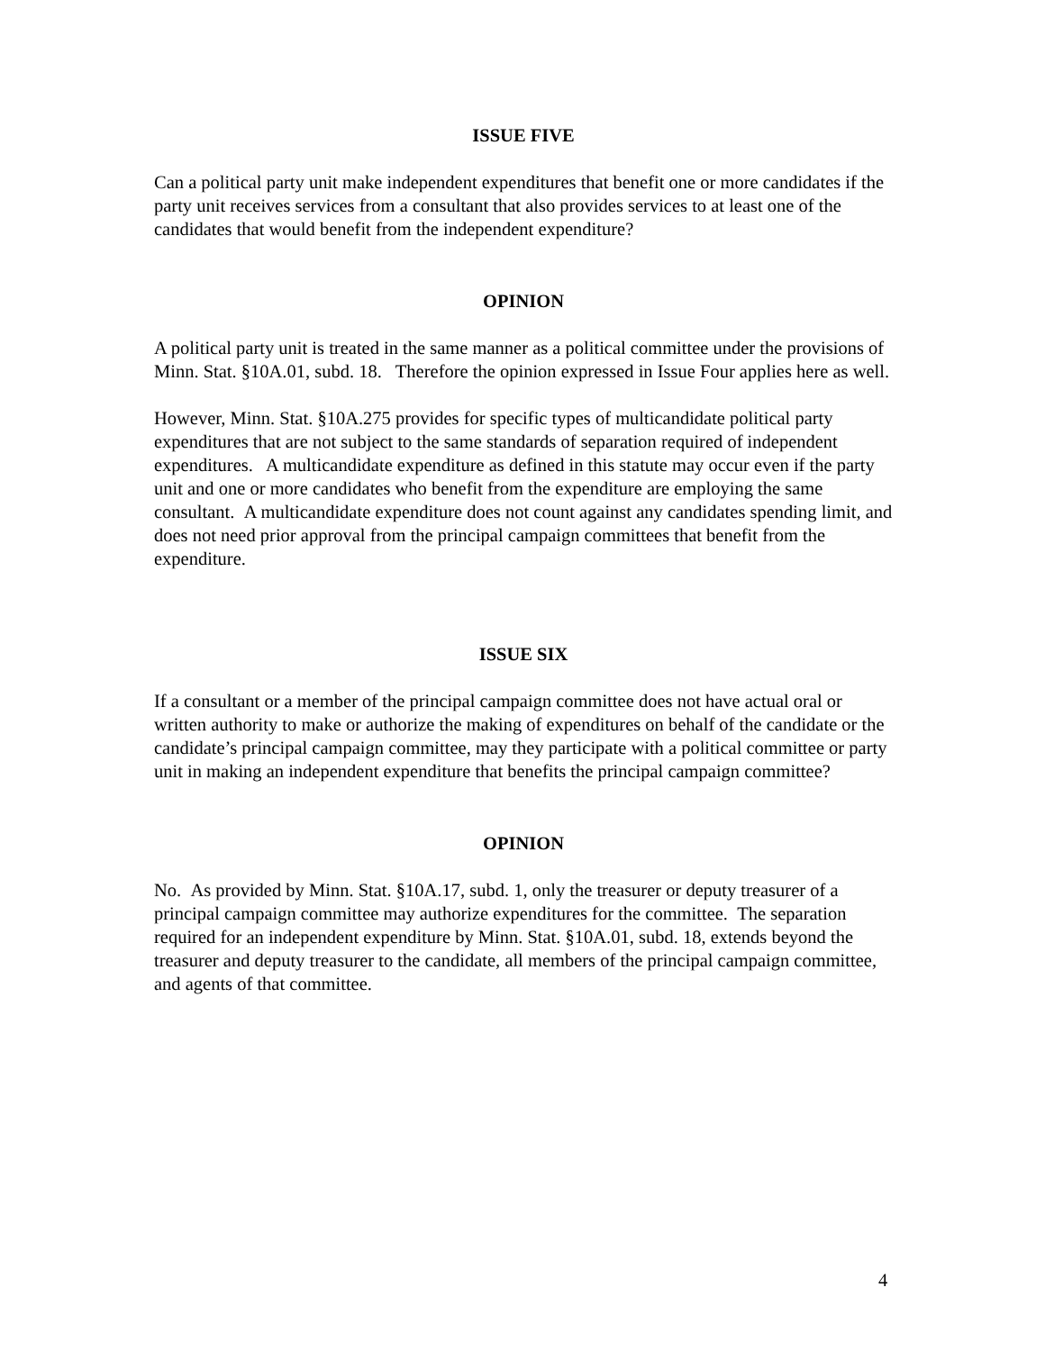ISSUE FIVE
Can a political party unit make independent expenditures that benefit one or more candidates if the party unit receives services from a consultant that also provides services to at least one of the candidates that would benefit from the independent expenditure?
OPINION
A political party unit is treated in the same manner as a political committee under the provisions of Minn. Stat. §10A.01, subd. 18. Therefore the opinion expressed in Issue Four applies here as well.
However, Minn. Stat. §10A.275 provides for specific types of multicandidate political party expenditures that are not subject to the same standards of separation required of independent expenditures. A multicandidate expenditure as defined in this statute may occur even if the party unit and one or more candidates who benefit from the expenditure are employing the same consultant. A multicandidate expenditure does not count against any candidates spending limit, and does not need prior approval from the principal campaign committees that benefit from the expenditure.
ISSUE SIX
If a consultant or a member of the principal campaign committee does not have actual oral or written authority to make or authorize the making of expenditures on behalf of the candidate or the candidate’s principal campaign committee, may they participate with a political committee or party unit in making an independent expenditure that benefits the principal campaign committee?
OPINION
No. As provided by Minn. Stat. §10A.17, subd. 1, only the treasurer or deputy treasurer of a principal campaign committee may authorize expenditures for the committee. The separation required for an independent expenditure by Minn. Stat. §10A.01, subd. 18, extends beyond the treasurer and deputy treasurer to the candidate, all members of the principal campaign committee, and agents of that committee.
4